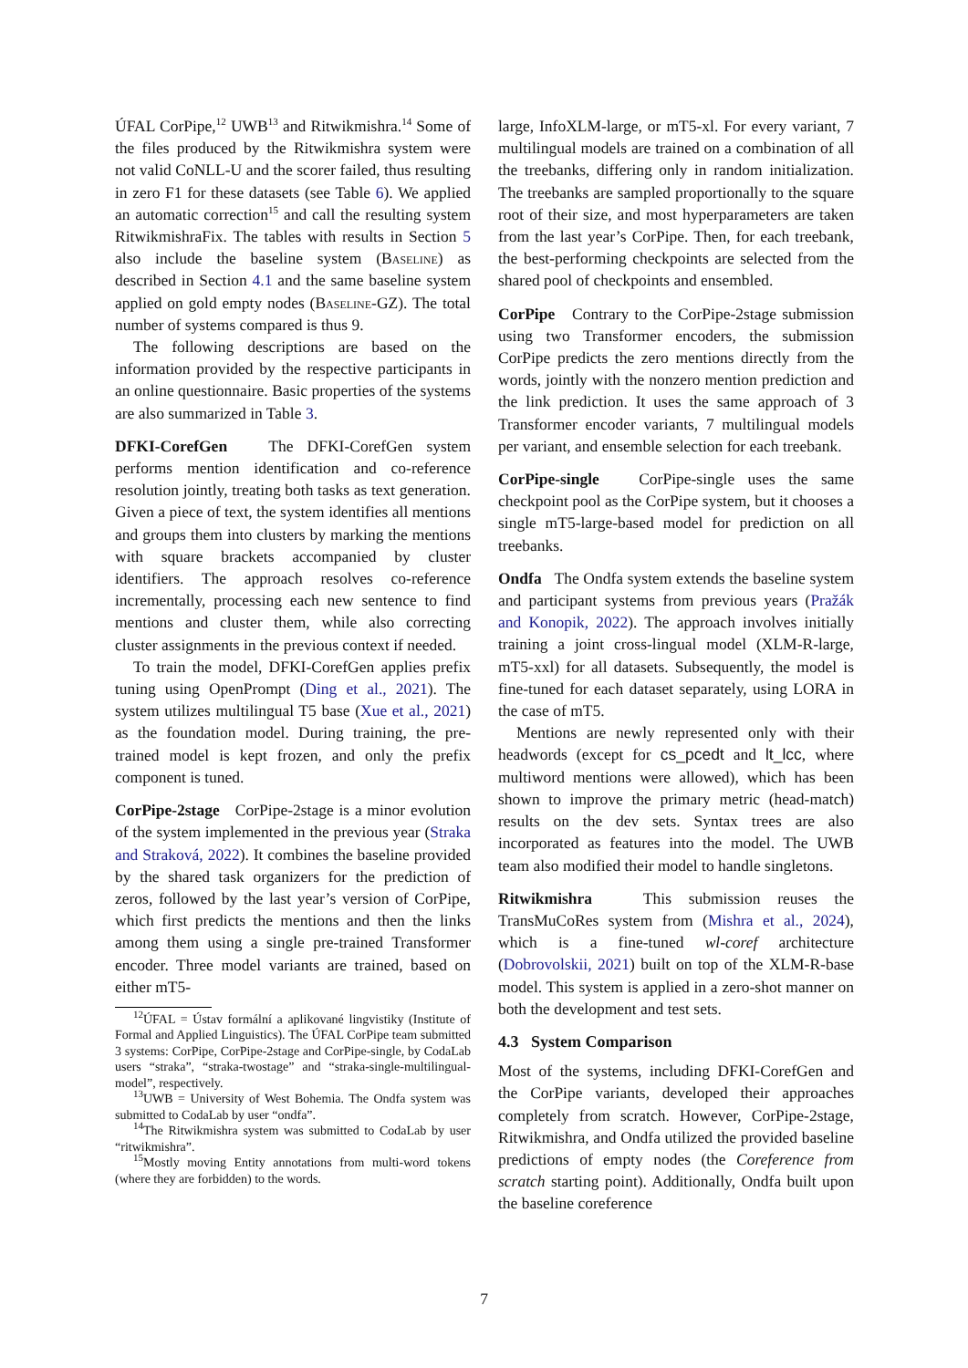ÚFAL CorPipe,<sup>12</sup> UWB<sup>13</sup> and Ritwikmishra.<sup>14</sup> Some of the files produced by the Ritwikmishra system were not valid CoNLL-U and the scorer failed, thus resulting in zero F1 for these datasets (see Table 6). We applied an automatic correction<sup>15</sup> and call the resulting system RitwikmishraFix. The tables with results in Section 5 also include the baseline system (Baseline) as described in Section 4.1 and the same baseline system applied on gold empty nodes (Baseline-GZ). The total number of systems compared is thus 9.
The following descriptions are based on the information provided by the respective participants in an online questionnaire. Basic properties of the systems are also summarized in Table 3.
DFKI-CorefGen The DFKI-CorefGen system performs mention identification and co-reference resolution jointly, treating both tasks as text generation. Given a piece of text, the system identifies all mentions and groups them into clusters by marking the mentions with square brackets accompanied by cluster identifiers. The approach resolves co-reference incrementally, processing each new sentence to find mentions and cluster them, while also correcting cluster assignments in the previous context if needed.
To train the model, DFKI-CorefGen applies prefix tuning using OpenPrompt (Ding et al., 2021). The system utilizes multilingual T5 base (Xue et al., 2021) as the foundation model. During training, the pre-trained model is kept frozen, and only the prefix component is tuned.
CorPipe-2stage CorPipe-2stage is a minor evolution of the system implemented in the previous year (Straka and Straková, 2022). It combines the baseline provided by the shared task organizers for the prediction of zeros, followed by the last year’s version of CorPipe, which first predicts the mentions and then the links among them using a single pre-trained Transformer encoder. Three model variants are trained, based on either mT5-
<sup>12</sup> ÚFAL = Ústav formální a aplikované lingvistiky (Institute of Formal and Applied Linguistics). The ÚFAL CorPipe team submitted 3 systems: CorPipe, CorPipe-2stage and CorPipe-single, by CodaLab users “straka”, “straka-twostage” and “straka-single-multilingual-model”, respectively.
<sup>13</sup> UWB = University of West Bohemia. The Ondfa system was submitted to CodaLab by user “ondfa”.
<sup>14</sup> The Ritwikmishra system was submitted to CodaLab by user “ritwikmishra”.
<sup>15</sup> Mostly moving Entity annotations from multi-word tokens (where they are forbidden) to the words.
large, InfoXLM-large, or mT5-xl. For every variant, 7 multilingual models are trained on a combination of all the treebanks, differing only in random initialization. The treebanks are sampled proportionally to the square root of their size, and most hyperparameters are taken from the last year’s CorPipe. Then, for each treebank, the best-performing checkpoints are selected from the shared pool of checkpoints and ensembled.
CorPipe Contrary to the CorPipe-2stage submission using two Transformer encoders, the submission CorPipe predicts the zero mentions directly from the words, jointly with the nonzero mention prediction and the link prediction. It uses the same approach of 3 Transformer encoder variants, 7 multilingual models per variant, and ensemble selection for each treebank.
CorPipe-single CorPipe-single uses the same checkpoint pool as the CorPipe system, but it chooses a single mT5-large-based model for prediction on all treebanks.
Ondfa The Ondfa system extends the baseline system and participant systems from previous years (Pražák and Konopik, 2022). The approach involves initially training a joint cross-lingual model (XLM-R-large, mT5-xxl) for all datasets. Subsequently, the model is fine-tuned for each dataset separately, using LORA in the case of mT5.
Mentions are newly represented only with their headwords (except for cs_pcedt and lt_lcc, where multiword mentions were allowed), which has been shown to improve the primary metric (head-match) results on the dev sets. Syntax trees are also incorporated as features into the model. The UWB team also modified their model to handle singletons.
Ritwikmishra This submission reuses the TransMuCoRes system from (Mishra et al., 2024), which is a fine-tuned wl-coref architecture (Dobrovolskii, 2021) built on top of the XLM-R-base model. This system is applied in a zero-shot manner on both the development and test sets.
4.3 System Comparison
Most of the systems, including DFKI-CorefGen and the CorPipe variants, developed their approaches completely from scratch. However, CorPipe-2stage, Ritwikmishra, and Ondfa utilized the provided baseline predictions of empty nodes (the Coreference from scratch starting point). Additionally, Ondfa built upon the baseline coreference
7